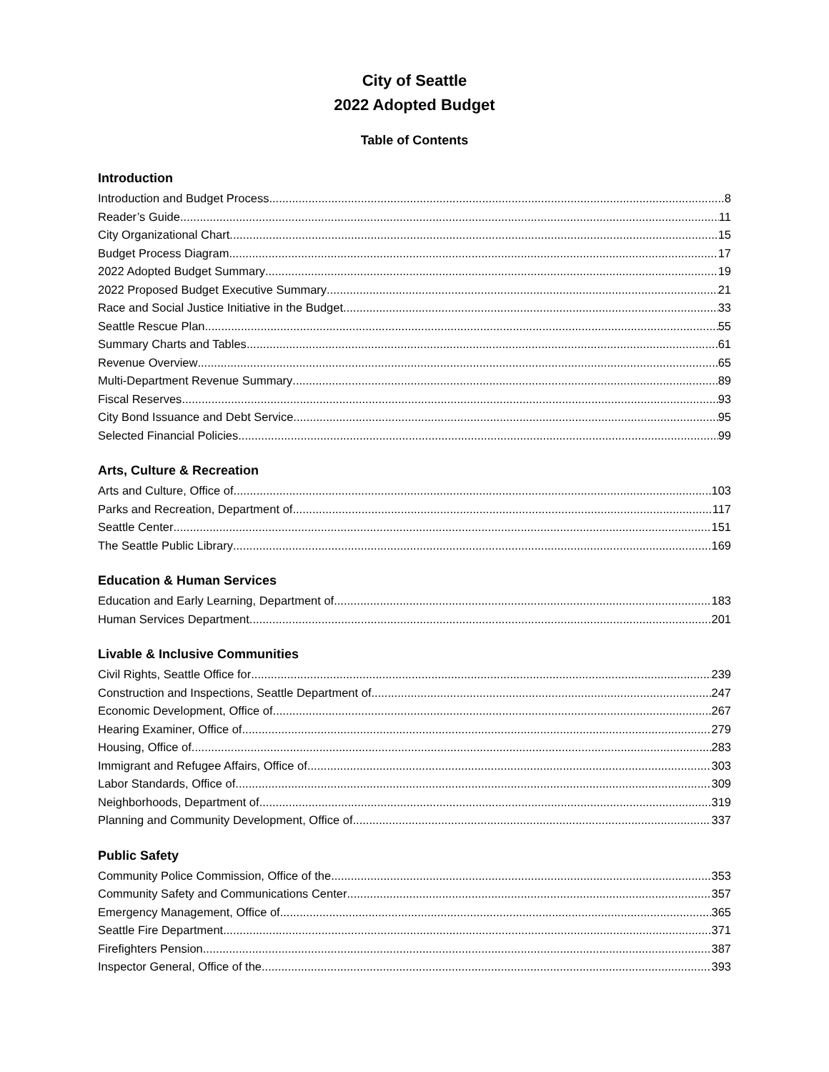City of Seattle
2022 Adopted Budget
Table of Contents
Introduction
Introduction and Budget Process 8
Reader’s Guide 11
City Organizational Chart 15
Budget Process Diagram 17
2022 Adopted Budget Summary 19
2022 Proposed Budget Executive Summary 21
Race and Social Justice Initiative in the Budget 33
Seattle Rescue Plan 55
Summary Charts and Tables 61
Revenue Overview 65
Multi-Department Revenue Summary 89
Fiscal Reserves 93
City Bond Issuance and Debt Service 95
Selected Financial Policies 99
Arts, Culture & Recreation
Arts and Culture, Office of 103
Parks and Recreation, Department of 117
Seattle Center 151
The Seattle Public Library 169
Education & Human Services
Education and Early Learning, Department of 183
Human Services Department 201
Livable & Inclusive Communities
Civil Rights, Seattle Office for 239
Construction and Inspections, Seattle Department of 247
Economic Development, Office of 267
Hearing Examiner, Office of 279
Housing, Office of 283
Immigrant and Refugee Affairs, Office of 303
Labor Standards, Office of 309
Neighborhoods, Department of 319
Planning and Community Development, Office of 337
Public Safety
Community Police Commission, Office of the 353
Community Safety and Communications Center 357
Emergency Management, Office of 365
Seattle Fire Department 371
Firefighters Pension 387
Inspector General, Office of the 393